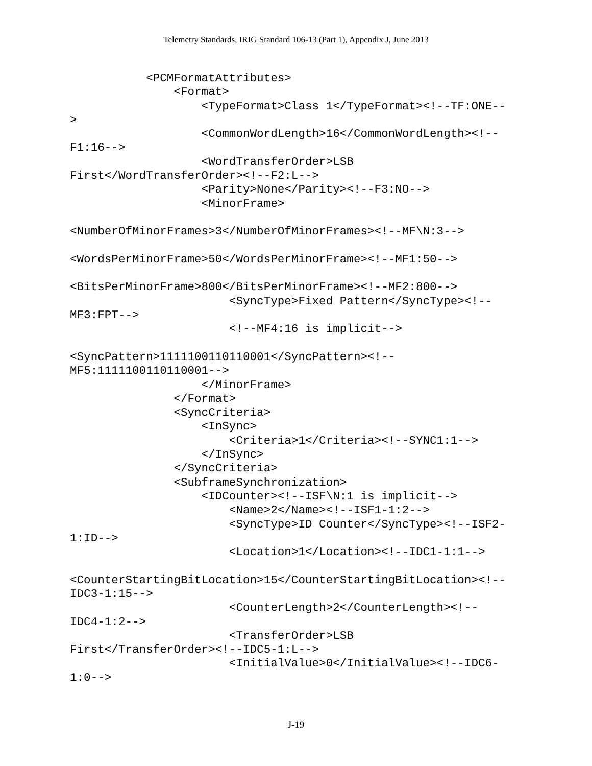Telemetry Standards, IRIG Standard 106-13 (Part 1), Appendix J, June 2013
           <PCMFormatAttributes>
               <Format>
                   <TypeFormat>Class 1</TypeFormat><!--TF:ONE--
>
                   <CommonWordLength>16</CommonWordLength><!--
F1:16-->
                   <WordTransferOrder>LSB
First</WordTransferOrder><!--F2:L-->
                   <Parity>None</Parity><!--F3:NO-->
                   <MinorFrame>

<NumberOfMinorFrames>3</NumberOfMinorFrames><!--MF\N:3-->

<WordsPerMinorFrame>50</WordsPerMinorFrame><!--MF1:50-->

<BitsPerMinorFrame>800</BitsPerMinorFrame><!--MF2:800-->
                       <SyncType>Fixed Pattern</SyncType><!--
MF3:FPT-->
                       <!--MF4:16 is implicit-->

<SyncPattern>1111100110110001</SyncPattern><!--
MF5:1111100110110001-->
                   </MinorFrame>
               </Format>
               <SyncCriteria>
                   <InSync>
                       <Criteria>1</Criteria><!--SYNC1:1-->
                   </InSync>
               </SyncCriteria>
               <SubframeSynchronization>
                   <IDCounter><!--ISF\N:1 is implicit-->
                       <Name>2</Name><!--ISF1-1:2-->
                       <SyncType>ID Counter</SyncType><!--ISF2-
1:ID-->
                       <Location>1</Location><!--IDC1-1:1-->

<CounterStartingBitLocation>15</CounterStartingBitLocation><!--
IDC3-1:15-->
                       <CounterLength>2</CounterLength><!--
IDC4-1:2-->
                       <TransferOrder>LSB
First</TransferOrder><!--IDC5-1:L-->
                       <InitialValue>0</InitialValue><!--IDC6-
1:0-->
J-19